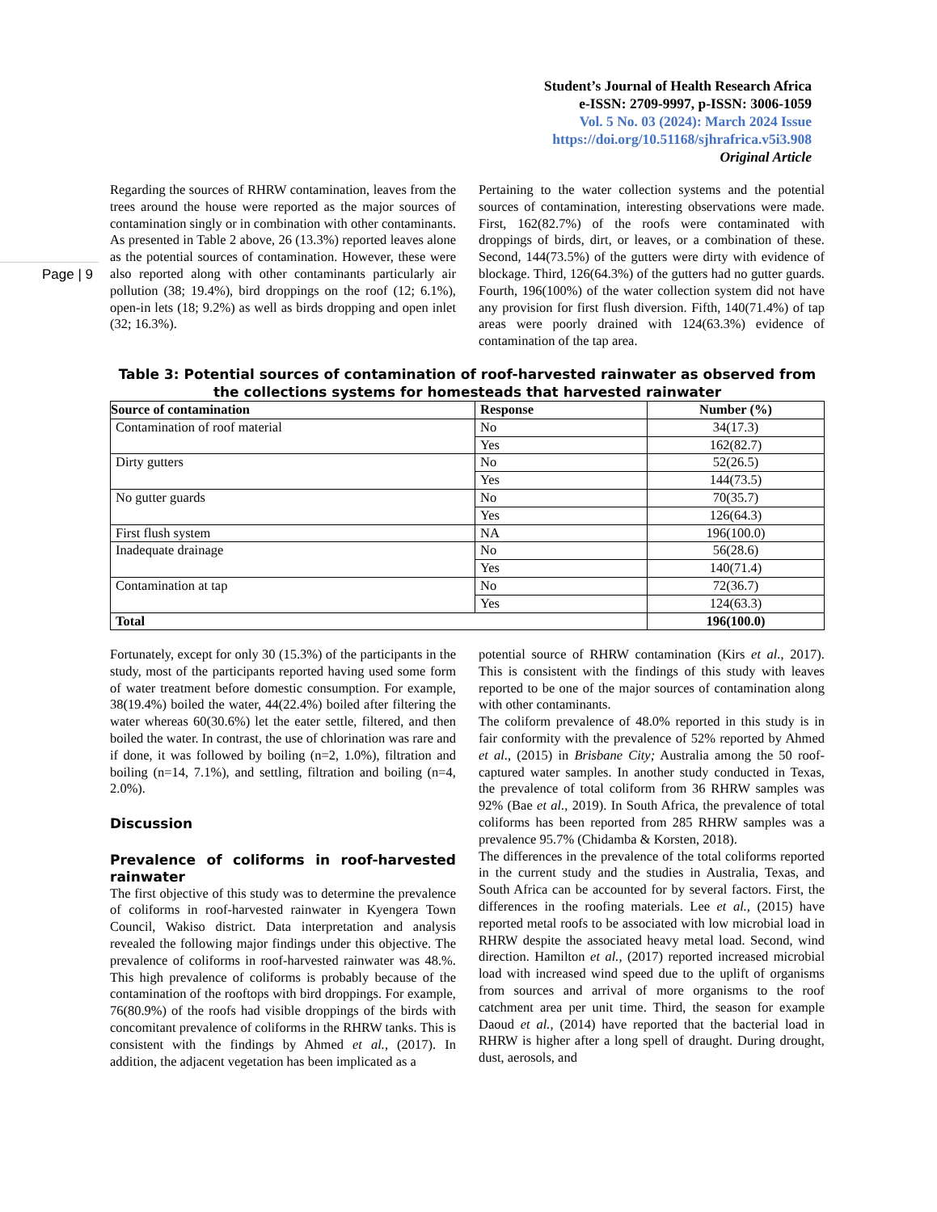Student’s Journal of Health Research Africa
e-ISSN: 2709-9997, p-ISSN: 3006-1059
Vol. 5 No. 03 (2024): March 2024 Issue
https://doi.org/10.51168/sjhrafrica.v5i3.908
Original Article
Page | 9
Regarding the sources of RHRW contamination, leaves from the trees around the house were reported as the major sources of contamination singly or in combination with other contaminants. As presented in Table 2 above, 26 (13.3%) reported leaves alone as the potential sources of contamination. However, these were also reported along with other contaminants particularly air pollution (38; 19.4%), bird droppings on the roof (12; 6.1%), open-in lets (18; 9.2%) as well as birds dropping and open inlet (32; 16.3%).
Pertaining to the water collection systems and the potential sources of contamination, interesting observations were made. First, 162(82.7%) of the roofs were contaminated with droppings of birds, dirt, or leaves, or a combination of these. Second, 144(73.5%) of the gutters were dirty with evidence of blockage. Third, 126(64.3%) of the gutters had no gutter guards. Fourth, 196(100%) of the water collection system did not have any provision for first flush diversion. Fifth, 140(71.4%) of tap areas were poorly drained with 124(63.3%) evidence of contamination of the tap area.
Table 3: Potential sources of contamination of roof-harvested rainwater as observed from the collections systems for homesteads that harvested rainwater
| Source of contamination | Response | Number (%) |
| --- | --- | --- |
| Contamination of roof material | No | 34(17.3) |
| | Yes | 162(82.7) |
| Dirty gutters | No | 52(26.5) |
| | Yes | 144(73.5) |
| No gutter guards | No | 70(35.7) |
| | Yes | 126(64.3) |
| First flush system | NA | 196(100.0) |
| Inadequate drainage | No | 56(28.6) |
| | Yes | 140(71.4) |
| Contamination at tap | No | 72(36.7) |
| | Yes | 124(63.3) |
| Total | | 196(100.0) |
Fortunately, except for only 30 (15.3%) of the participants in the study, most of the participants reported having used some form of water treatment before domestic consumption. For example, 38(19.4%) boiled the water, 44(22.4%) boiled after filtering the water whereas 60(30.6%) let the eater settle, filtered, and then boiled the water. In contrast, the use of chlorination was rare and if done, it was followed by boiling (n=2, 1.0%), filtration and boiling (n=14, 7.1%), and settling, filtration and boiling (n=4, 2.0%).
Discussion
Prevalence of coliforms in roof-harvested rainwater
The first objective of this study was to determine the prevalence of coliforms in roof-harvested rainwater in Kyengera Town Council, Wakiso district. Data interpretation and analysis revealed the following major findings under this objective. The prevalence of coliforms in roof-harvested rainwater was 48.%. This high prevalence of coliforms is probably because of the contamination of the rooftops with bird droppings. For example, 76(80.9%) of the roofs had visible droppings of the birds with concomitant prevalence of coliforms in the RHRW tanks. This is consistent with the findings by Ahmed et al., (2017). In addition, the adjacent vegetation has been implicated as a
potential source of RHRW contamination (Kirs et al., 2017). This is consistent with the findings of this study with leaves reported to be one of the major sources of contamination along with other contaminants.
The coliform prevalence of 48.0% reported in this study is in fair conformity with the prevalence of 52% reported by Ahmed et al., (2015) in Brisbane City; Australia among the 50 roof-captured water samples. In another study conducted in Texas, the prevalence of total coliform from 36 RHRW samples was 92% (Bae et al., 2019). In South Africa, the prevalence of total coliforms has been reported from 285 RHRW samples was a prevalence 95.7% (Chidamba & Korsten, 2018).
The differences in the prevalence of the total coliforms reported in the current study and the studies in Australia, Texas, and South Africa can be accounted for by several factors. First, the differences in the roofing materials. Lee et al., (2015) have reported metal roofs to be associated with low microbial load in RHRW despite the associated heavy metal load. Second, wind direction. Hamilton et al., (2017) reported increased microbial load with increased wind speed due to the uplift of organisms from sources and arrival of more organisms to the roof catchment area per unit time. Third, the season for example Daoud et al., (2014) have reported that the bacterial load in RHRW is higher after a long spell of draught. During drought, dust, aerosols, and